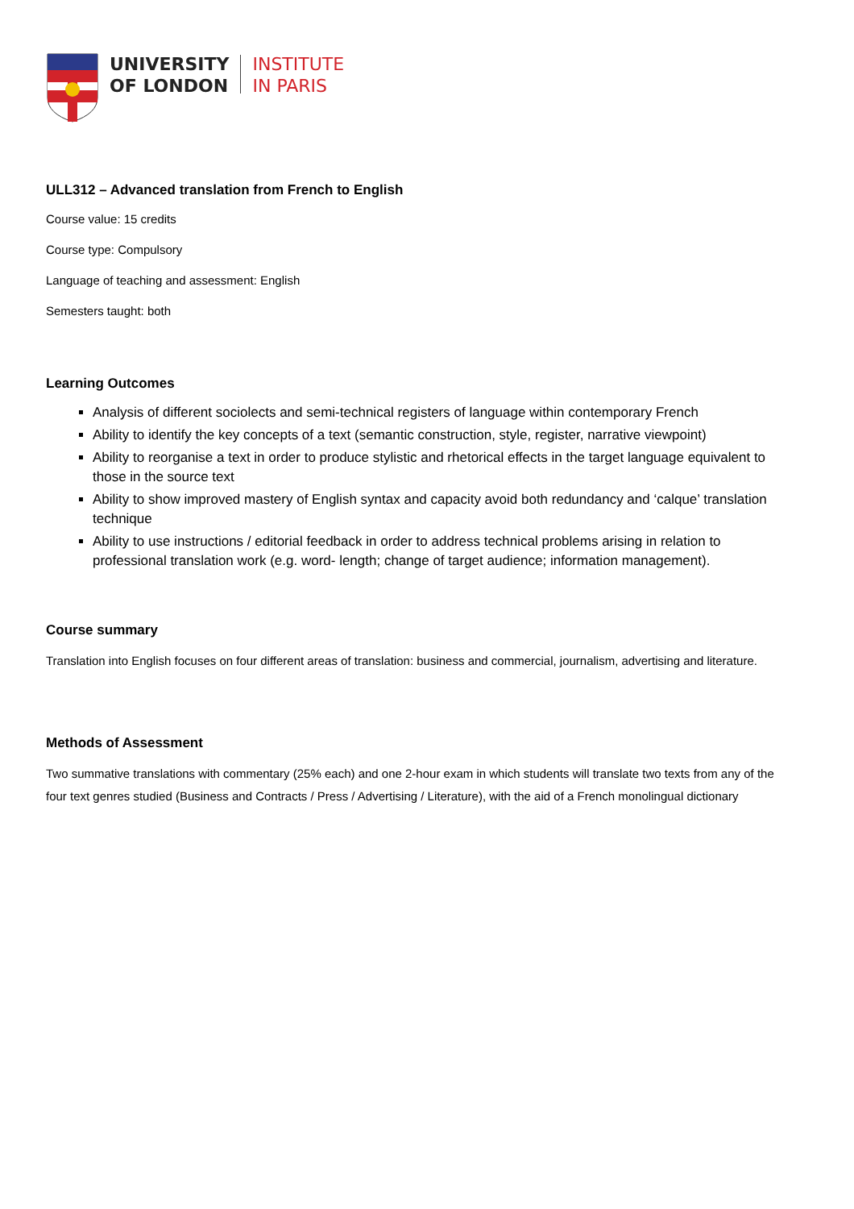UNIVERSITY
OF LONDON
INSTITUTE
IN PARIS
ULL312 – Advanced translation from French to English
Course value: 15 credits
Course type: Compulsory
Language of teaching and assessment: English
Semesters taught: both
Learning Outcomes
Analysis of different sociolects and semi-technical registers of language within contemporary French
Ability to identify the key concepts of a text (semantic construction, style, register, narrative viewpoint)
Ability to reorganise a text in order to produce stylistic and rhetorical effects in the target language equivalent to those in the source text
Ability to show improved mastery of English syntax and capacity avoid both redundancy and ‘calque’ translation technique
Ability to use instructions / editorial feedback in order to address technical problems arising in relation to professional translation work (e.g. word- length; change of target audience; information management).
Course summary
Translation into English focuses on four different areas of translation: business and commercial, journalism, advertising and literature.
Methods of Assessment
Two summative translations with commentary (25% each) and one 2-hour exam in which students will translate two texts from any of the four text genres studied (Business and Contracts / Press / Advertising / Literature), with the aid of a French monolingual dictionary